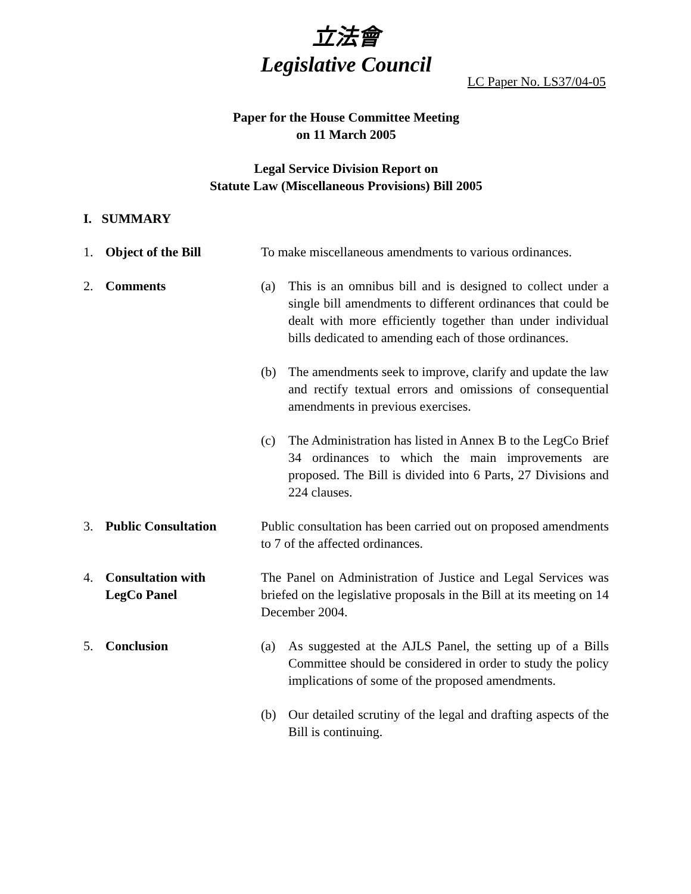立法會
Legislative Council
LC Paper No. LS37/04-05
Paper for the House Committee Meeting
on 11 March 2005
Legal Service Division Report on
Statute Law (Miscellaneous Provisions) Bill 2005
I. SUMMARY
1. Object of the Bill To make miscellaneous amendments to various ordinances.
2. Comments (a) This is an omnibus bill and is designed to collect under a single bill amendments to different ordinances that could be dealt with more efficiently together than under individual bills dedicated to amending each of those ordinances.
(b) The amendments seek to improve, clarify and update the law and rectify textual errors and omissions of consequential amendments in previous exercises.
(c) The Administration has listed in Annex B to the LegCo Brief 34 ordinances to which the main improvements are proposed. The Bill is divided into 6 Parts, 27 Divisions and 224 clauses.
3. Public Consultation Public consultation has been carried out on proposed amendments to 7 of the affected ordinances.
4. Consultation with
LegCo Panel
The Panel on Administration of Justice and Legal Services was briefed on the legislative proposals in the Bill at its meeting on 14 December 2004.
5. Conclusion (a) As suggested at the AJLS Panel, the setting up of a Bills Committee should be considered in order to study the policy implications of some of the proposed amendments.
(b) Our detailed scrutiny of the legal and drafting aspects of the Bill is continuing.